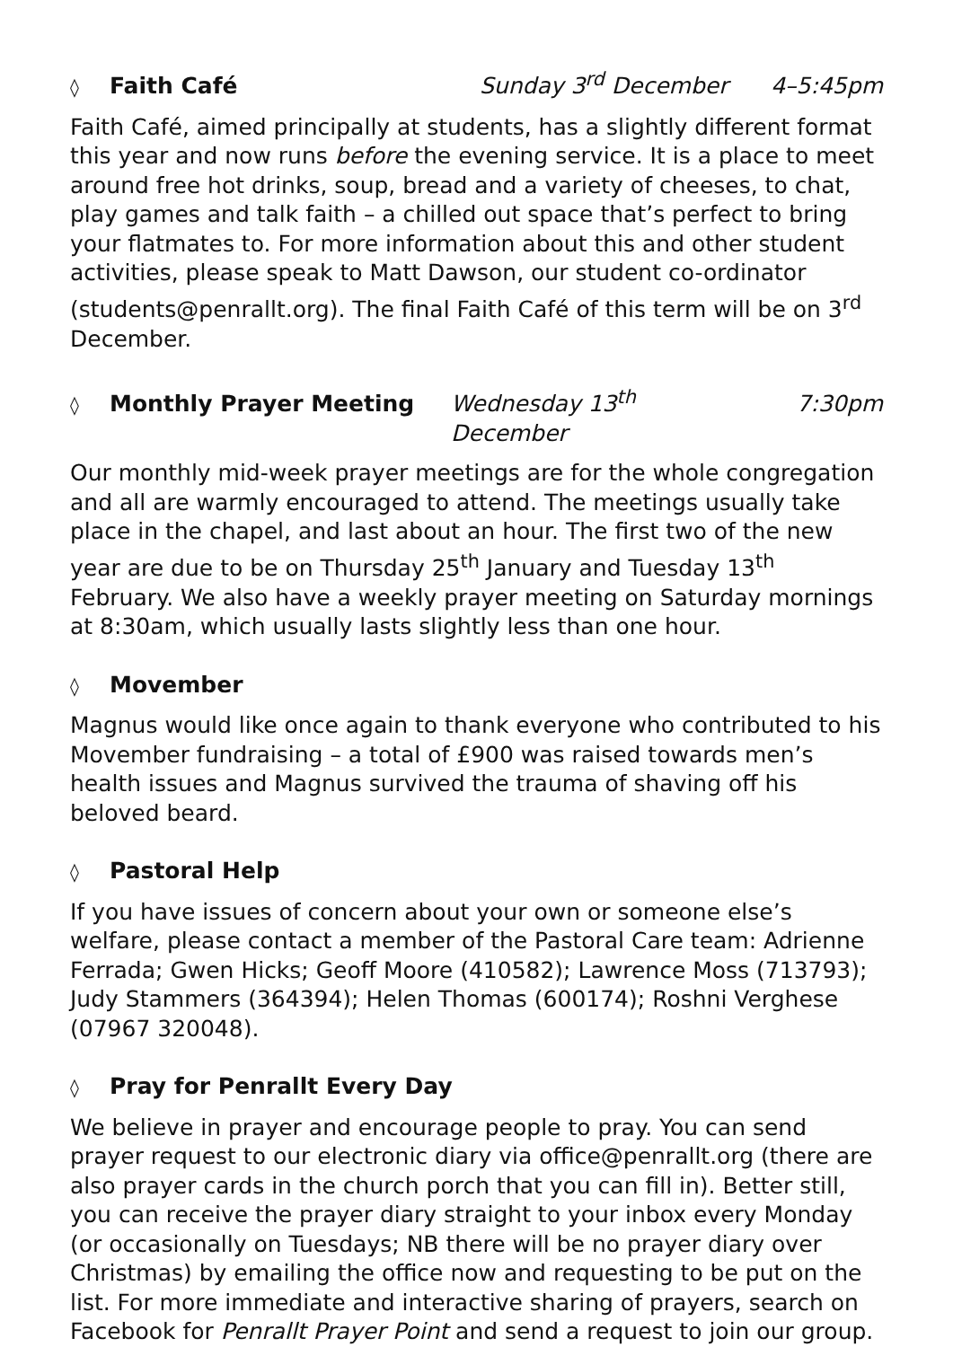◊ Faith Café Sunday 3<sup>rd</sup> December 4–5:45pm
Faith Café, aimed principally at students, has a slightly different format this year and now runs before the evening service. It is a place to meet around free hot drinks, soup, bread and a variety of cheeses, to chat, play games and talk faith – a chilled out space that’s perfect to bring your flatmates to. For more information about this and other student activities, please speak to Matt Dawson, our student co-ordinator (students@penrallt.org). The final Faith Café of this term will be on 3<sup>rd</sup> December.
◊ Monthly Prayer Meeting Wednesday 13<sup>th</sup> December 7:30pm
Our monthly mid-week prayer meetings are for the whole congregation and all are warmly encouraged to attend. The meetings usually take place in the chapel, and last about an hour. The first two of the new year are due to be on Thursday 25<sup>th</sup> January and Tuesday 13<sup>th</sup> February. We also have a weekly prayer meeting on Saturday mornings at 8:30am, which usually lasts slightly less than one hour.
◊ Movember
Magnus would like once again to thank everyone who contributed to his Movember fundraising – a total of £900 was raised towards men’s health issues and Magnus survived the trauma of shaving off his beloved beard.
◊ Pastoral Help
If you have issues of concern about your own or someone else’s welfare, please contact a member of the Pastoral Care team: Adrienne Ferrada; Gwen Hicks; Geoff Moore (410582); Lawrence Moss (713793); Judy Stammers (364394); Helen Thomas (600174); Roshni Verghese (07967 320048).
◊ Pray for Penrallt Every Day
We believe in prayer and encourage people to pray. You can send prayer request to our electronic diary via office@penrallt.org (there are also prayer cards in the church porch that you can fill in). Better still, you can receive the prayer diary straight to your inbox every Monday (or occasionally on Tuesdays; NB there will be no prayer diary over Christmas) by emailing the office now and requesting to be put on the list. For more immediate and interactive sharing of prayers, search on Facebook for Penrallt Prayer Point and send a request to join our group.